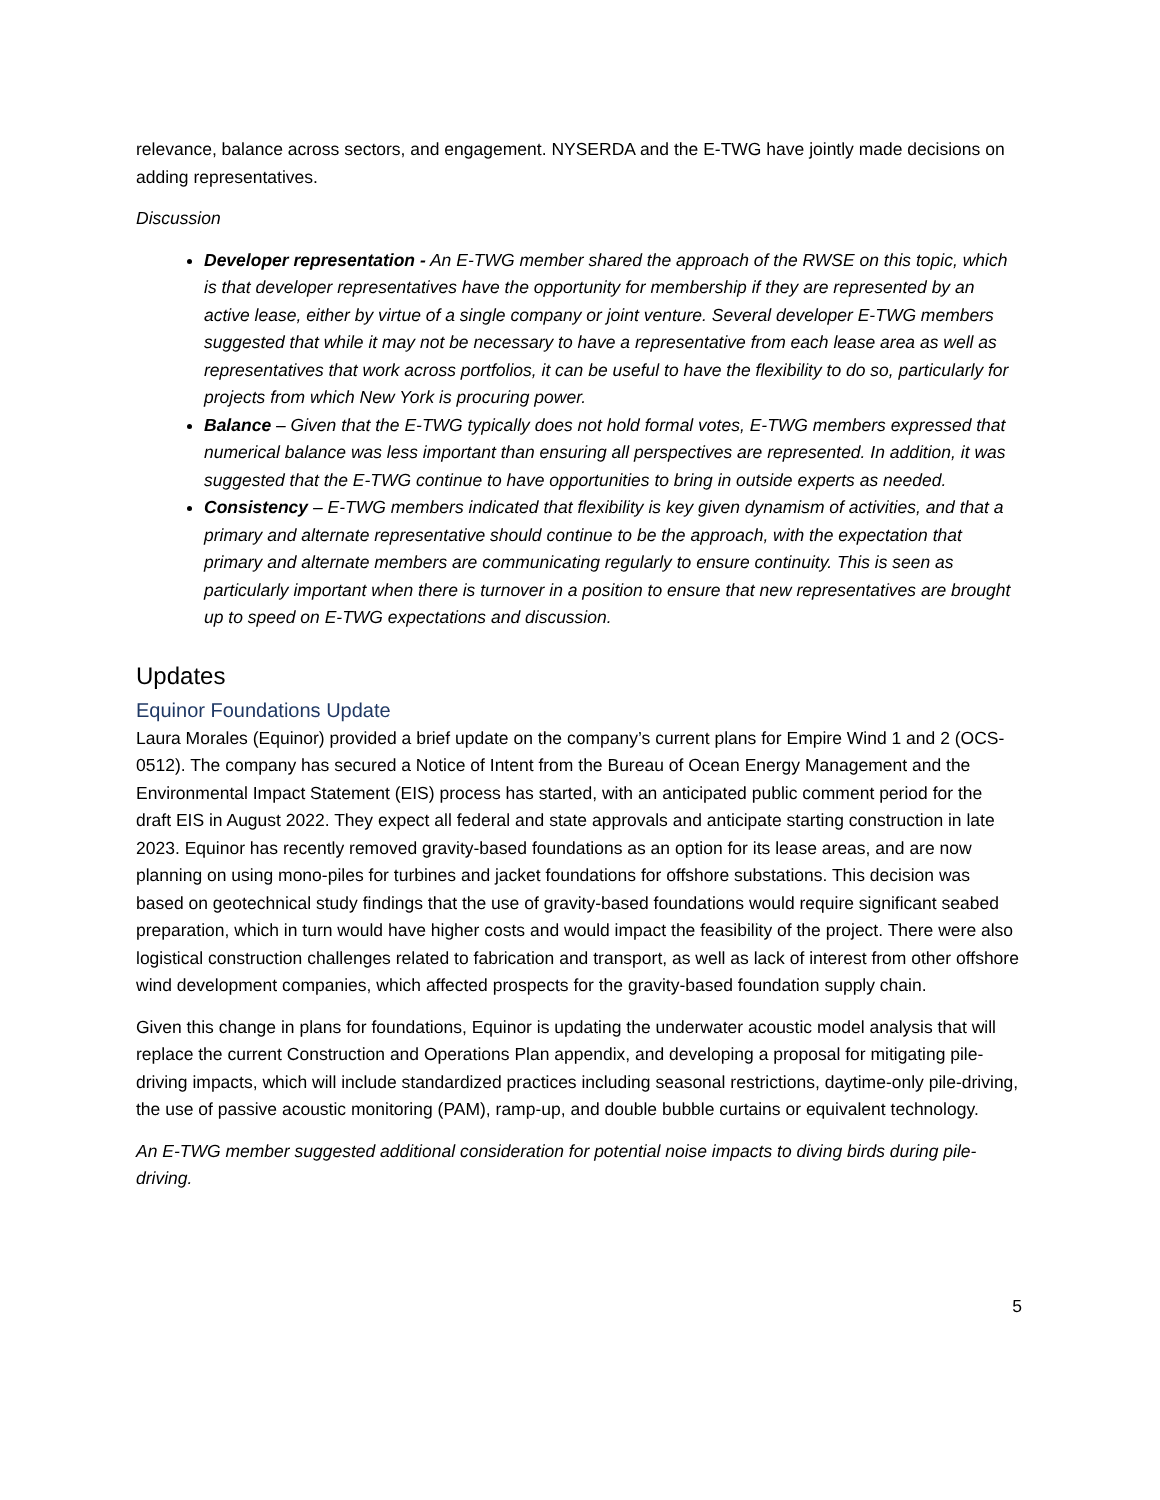relevance, balance across sectors, and engagement. NYSERDA and the E-TWG have jointly made decisions on adding representatives.
Discussion
Developer representation - An E-TWG member shared the approach of the RWSE on this topic, which is that developer representatives have the opportunity for membership if they are represented by an active lease, either by virtue of a single company or joint venture. Several developer E-TWG members suggested that while it may not be necessary to have a representative from each lease area as well as representatives that work across portfolios, it can be useful to have the flexibility to do so, particularly for projects from which New York is procuring power.
Balance – Given that the E-TWG typically does not hold formal votes, E-TWG members expressed that numerical balance was less important than ensuring all perspectives are represented. In addition, it was suggested that the E-TWG continue to have opportunities to bring in outside experts as needed.
Consistency – E-TWG members indicated that flexibility is key given dynamism of activities, and that a primary and alternate representative should continue to be the approach, with the expectation that primary and alternate members are communicating regularly to ensure continuity. This is seen as particularly important when there is turnover in a position to ensure that new representatives are brought up to speed on E-TWG expectations and discussion.
Updates
Equinor Foundations Update
Laura Morales (Equinor) provided a brief update on the company’s current plans for Empire Wind 1 and 2 (OCS-0512). The company has secured a Notice of Intent from the Bureau of Ocean Energy Management and the Environmental Impact Statement (EIS) process has started, with an anticipated public comment period for the draft EIS in August 2022. They expect all federal and state approvals and anticipate starting construction in late 2023. Equinor has recently removed gravity-based foundations as an option for its lease areas, and are now planning on using mono-piles for turbines and jacket foundations for offshore substations. This decision was based on geotechnical study findings that the use of gravity-based foundations would require significant seabed preparation, which in turn would have higher costs and would impact the feasibility of the project. There were also logistical construction challenges related to fabrication and transport, as well as lack of interest from other offshore wind development companies, which affected prospects for the gravity-based foundation supply chain.
Given this change in plans for foundations, Equinor is updating the underwater acoustic model analysis that will replace the current Construction and Operations Plan appendix, and developing a proposal for mitigating pile-driving impacts, which will include standardized practices including seasonal restrictions, daytime-only pile-driving, the use of passive acoustic monitoring (PAM), ramp-up, and double bubble curtains or equivalent technology.
An E-TWG member suggested additional consideration for potential noise impacts to diving birds during pile-driving.
5